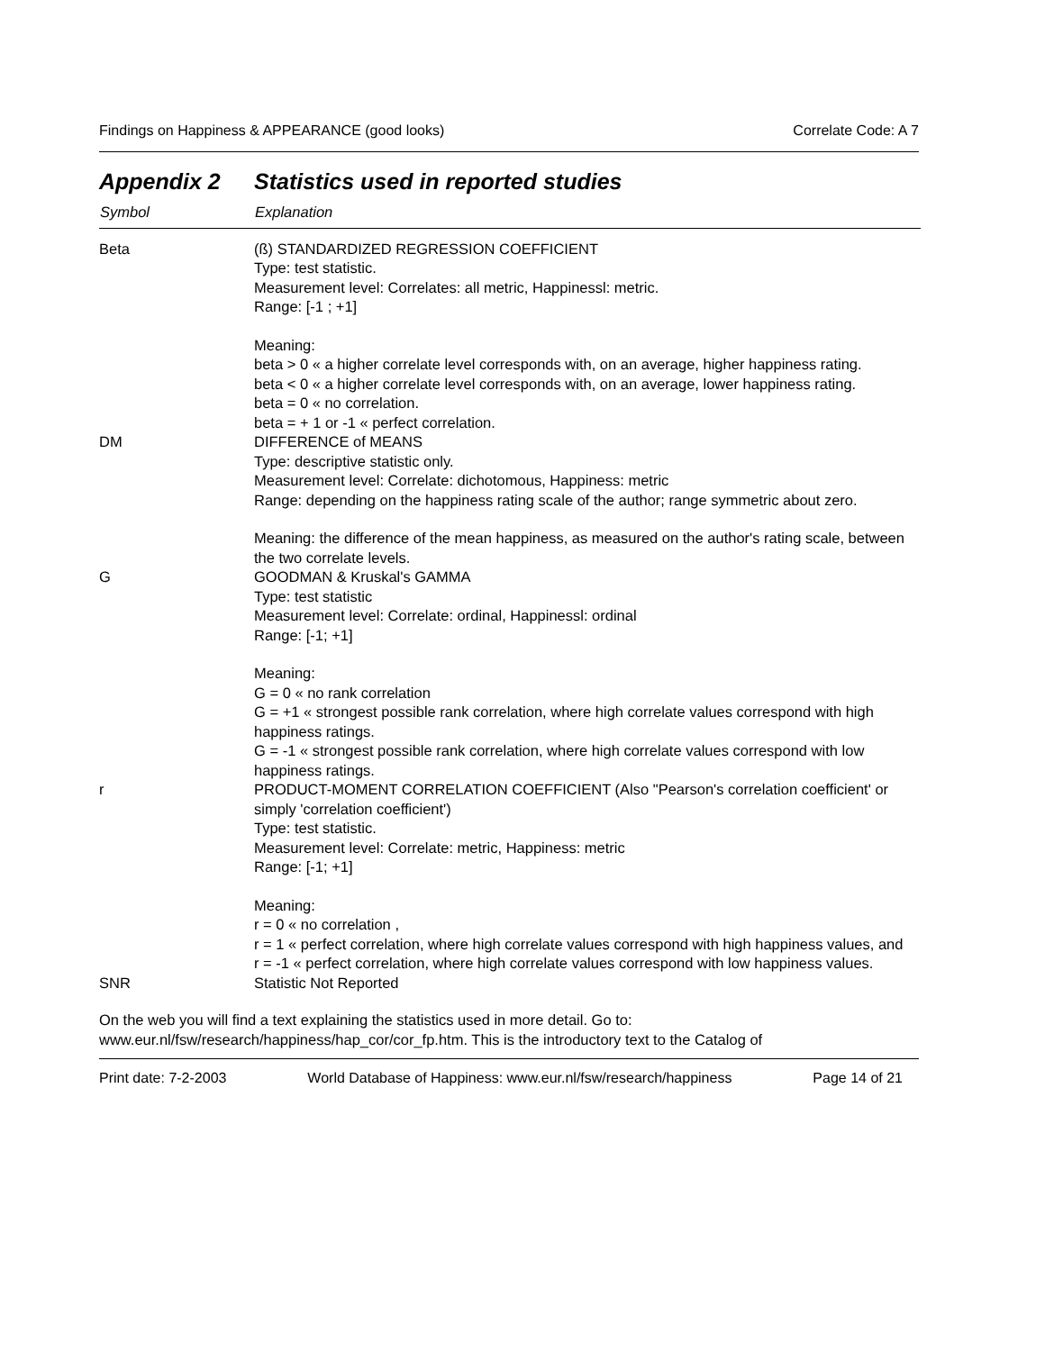Findings on Happiness & APPEARANCE (good looks) Correlate Code: A 7
Appendix 2 Statistics used in reported studies
| Symbol | Explanation |
| --- | --- |
| Beta | (ß) STANDARDIZED REGRESSION COEFFICIENT Type: test statistic. Measurement level: Correlates: all metric, Happinessl: metric. Range: [-1 ; +1] Meaning: beta > 0 « a higher correlate level corresponds with, on an average, higher happiness rating. beta < 0 « a higher correlate level corresponds with, on an average, lower happiness rating. beta = 0 « no correlation. beta = + 1 or -1 « perfect correlation. |
| DM | DIFFERENCE of MEANS Type: descriptive statistic only. Measurement level: Correlate: dichotomous, Happiness: metric Range: depending on the happiness rating scale of the author; range symmetric about zero. Meaning: the difference of the mean happiness, as measured on the author's rating scale, between the two correlate levels. |
| G | GOODMAN & Kruskal's GAMMA Type: test statistic Measurement level: Correlate: ordinal, Happinessl: ordinal Range: [-1; +1] Meaning: G = 0 « no rank correlation G = +1 « strongest possible rank correlation, where high correlate values correspond with high happiness ratings. G = -1 « strongest possible rank correlation, where high correlate values correspond with low happiness ratings. |
| r | PRODUCT-MOMENT CORRELATION COEFFICIENT (Also "Pearson's correlation coefficient' or simply 'correlation coefficient') Type: test statistic. Measurement level: Correlate: metric, Happiness: metric Range: [-1; +1] Meaning: r = 0 « no correlation , r = 1 « perfect correlation, where high correlate values correspond with high happiness values, and r = -1 « perfect correlation, where high correlate values correspond with low happiness values. |
| SNR | Statistic Not Reported |
On the web you will find a text explaining the statistics used in more detail. Go to: www.eur.nl/fsw/research/happiness/hap_cor/cor_fp.htm. This is the introductory text to the Catalog of
Print date: 7-2-2003 World Database of Happiness: www.eur.nl/fsw/research/happiness Page 14 of 21